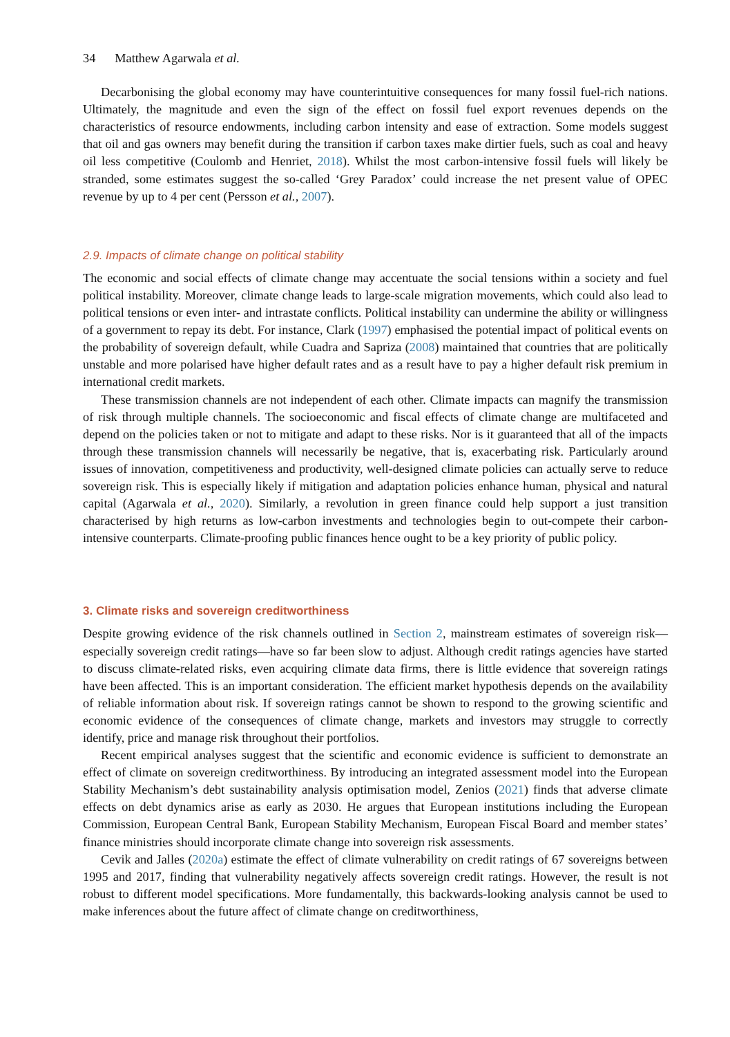34 Matthew Agarwala et al.
Decarbonising the global economy may have counterintuitive consequences for many fossil fuel-rich nations. Ultimately, the magnitude and even the sign of the effect on fossil fuel export revenues depends on the characteristics of resource endowments, including carbon intensity and ease of extraction. Some models suggest that oil and gas owners may benefit during the transition if carbon taxes make dirtier fuels, such as coal and heavy oil less competitive (Coulomb and Henriet, 2018). Whilst the most carbon-intensive fossil fuels will likely be stranded, some estimates suggest the so-called ‘Grey Paradox’ could increase the net present value of OPEC revenue by up to 4 per cent (Persson et al., 2007).
2.9. Impacts of climate change on political stability
The economic and social effects of climate change may accentuate the social tensions within a society and fuel political instability. Moreover, climate change leads to large-scale migration movements, which could also lead to political tensions or even inter- and intrastate conflicts. Political instability can undermine the ability or willingness of a government to repay its debt. For instance, Clark (1997) emphasised the potential impact of political events on the probability of sovereign default, while Cuadra and Sapriza (2008) maintained that countries that are politically unstable and more polarised have higher default rates and as a result have to pay a higher default risk premium in international credit markets.
These transmission channels are not independent of each other. Climate impacts can magnify the transmission of risk through multiple channels. The socioeconomic and fiscal effects of climate change are multifaceted and depend on the policies taken or not to mitigate and adapt to these risks. Nor is it guaranteed that all of the impacts through these transmission channels will necessarily be negative, that is, exacerbating risk. Particularly around issues of innovation, competitiveness and productivity, well-designed climate policies can actually serve to reduce sovereign risk. This is especially likely if mitigation and adaptation policies enhance human, physical and natural capital (Agarwala et al., 2020). Similarly, a revolution in green finance could help support a just transition characterised by high returns as low-carbon investments and technologies begin to out-compete their carbon-intensive counterparts. Climate-proofing public finances hence ought to be a key priority of public policy.
3. Climate risks and sovereign creditworthiness
Despite growing evidence of the risk channels outlined in Section 2, mainstream estimates of sovereign risk—especially sovereign credit ratings—have so far been slow to adjust. Although credit ratings agencies have started to discuss climate-related risks, even acquiring climate data firms, there is little evidence that sovereign ratings have been affected. This is an important consideration. The efficient market hypothesis depends on the availability of reliable information about risk. If sovereign ratings cannot be shown to respond to the growing scientific and economic evidence of the consequences of climate change, markets and investors may struggle to correctly identify, price and manage risk throughout their portfolios.
Recent empirical analyses suggest that the scientific and economic evidence is sufficient to demonstrate an effect of climate on sovereign creditworthiness. By introducing an integrated assessment model into the European Stability Mechanism’s debt sustainability analysis optimisation model, Zenios (2021) finds that adverse climate effects on debt dynamics arise as early as 2030. He argues that European institutions including the European Commission, European Central Bank, European Stability Mechanism, European Fiscal Board and member states’ finance ministries should incorporate climate change into sovereign risk assessments.
Cevik and Jalles (2020a) estimate the effect of climate vulnerability on credit ratings of 67 sovereigns between 1995 and 2017, finding that vulnerability negatively affects sovereign credit ratings. However, the result is not robust to different model specifications. More fundamentally, this backwards-looking analysis cannot be used to make inferences about the future affect of climate change on creditworthiness,